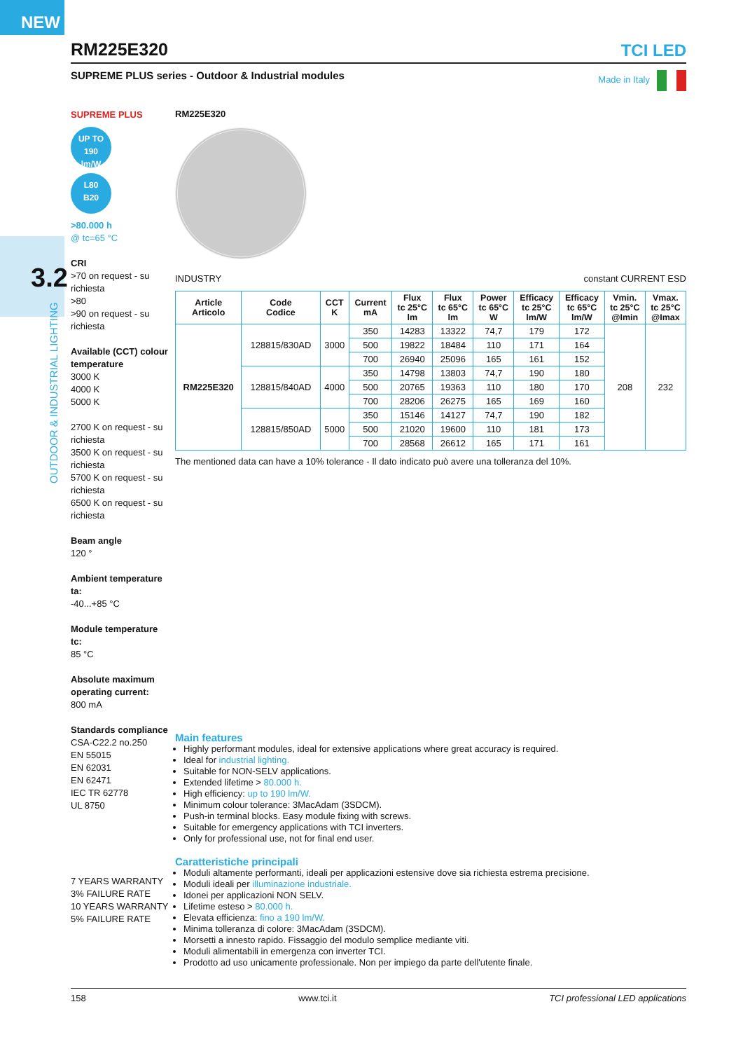NEW
RM225E320
SUPREME PLUS series - Outdoor & Industrial modules
TCI LED
Made in Italy
3.2
OUTDOOR & INDUSTRIAL LIGHTING
SUPREME PLUS
UP TO
190
lm/W
L80
B20
>80.000 h
@ tc=65 °C
CRI
>70 on request - su richiesta
>80
>90 on request - su richiesta
Available (CCT) colour temperature
3000 K
4000 K
5000 K
2700 K on request - su richiesta
3500 K on request - su richiesta
5700 K on request - su richiesta
6500 K on request - su richiesta
Beam angle
120 °
Ambient temperature
ta:
-40...+85 °C
Module temperature
tc:
85 °C
Absolute maximum operating current:
800 mA
Standards compliance
CSA-C22.2 no.250
EN 55015
EN 62031
EN 62471
IEC TR 62778
UL 8750
7 YEARS WARRANTY 3% FAILURE RATE
10 YEARS WARRANTY 5% FAILURE RATE
RM225E320
INDUSTRY constant CURRENT ESD
| Article Articolo | Code Codice | CCT K | Current mA | Flux tc 25°C lm | Flux tc 65°C lm | Power tc 65°C W | Efficacy tc 25°C lm/W | Efficacy tc 65°C lm/W | Vmin. tc 25°C @Imin | Vmax. tc 25°C @Imax |
| --- | --- | --- | --- | --- | --- | --- | --- | --- | --- | --- |
| RM225E320 | 128815/830AD | 3000 | 350 | 14283 | 13322 | 74,7 | 179 | 172 | 208 | 232 |
| | | | 500 | 19822 | 18484 | 110 | 171 | 164 | | |
| | | | 700 | 26940 | 25096 | 165 | 161 | 152 | | |
| | 128815/840AD | 4000 | 350 | 14798 | 13803 | 74,7 | 190 | 180 | | |
| | | | 500 | 20765 | 19363 | 110 | 180 | 170 | | |
| | | | 700 | 28206 | 26275 | 165 | 169 | 160 | | |
| | 128815/850AD | 5000 | 350 | 15146 | 14127 | 74,7 | 190 | 182 | | |
| | | | 500 | 21020 | 19600 | 110 | 181 | 173 | | |
| | | | 700 | 28568 | 26612 | 165 | 171 | 161 | | |
The mentioned data can have a 10% tolerance - Il dato indicato può avere una tolleranza del 10%.
Main features
Highly performant modules, ideal for extensive applications where great accuracy is required.
Ideal for industrial lighting.
Suitable for NON-SELV applications.
Extended lifetime > 80.000 h.
High efficiency: up to 190 lm/W.
Minimum colour tolerance: 3MacAdam (3SDCM).
Push-in terminal blocks. Easy module fixing with screws.
Suitable for emergency applications with TCI inverters.
Only for professional use, not for final end user.
Caratteristiche principali
Moduli altamente performanti, ideali per applicazioni estensive dove sia richiesta estrema precisione.
Moduli ideali per illuminazione industriale.
Idonei per applicazioni NON SELV.
Lifetime esteso > 80.000 h.
Elevata efficienza: fino a 190 lm/W.
Minima tolleranza di colore: 3MacAdam (3SDCM).
Morsetti a innesto rapido. Fissaggio del modulo semplice mediante viti.
Moduli alimentabili in emergenza con inverter TCI.
Prodotto ad uso unicamente professionale. Non per impiego da parte dell'utente finale.
158 www.tci.it TCI professional LED applications